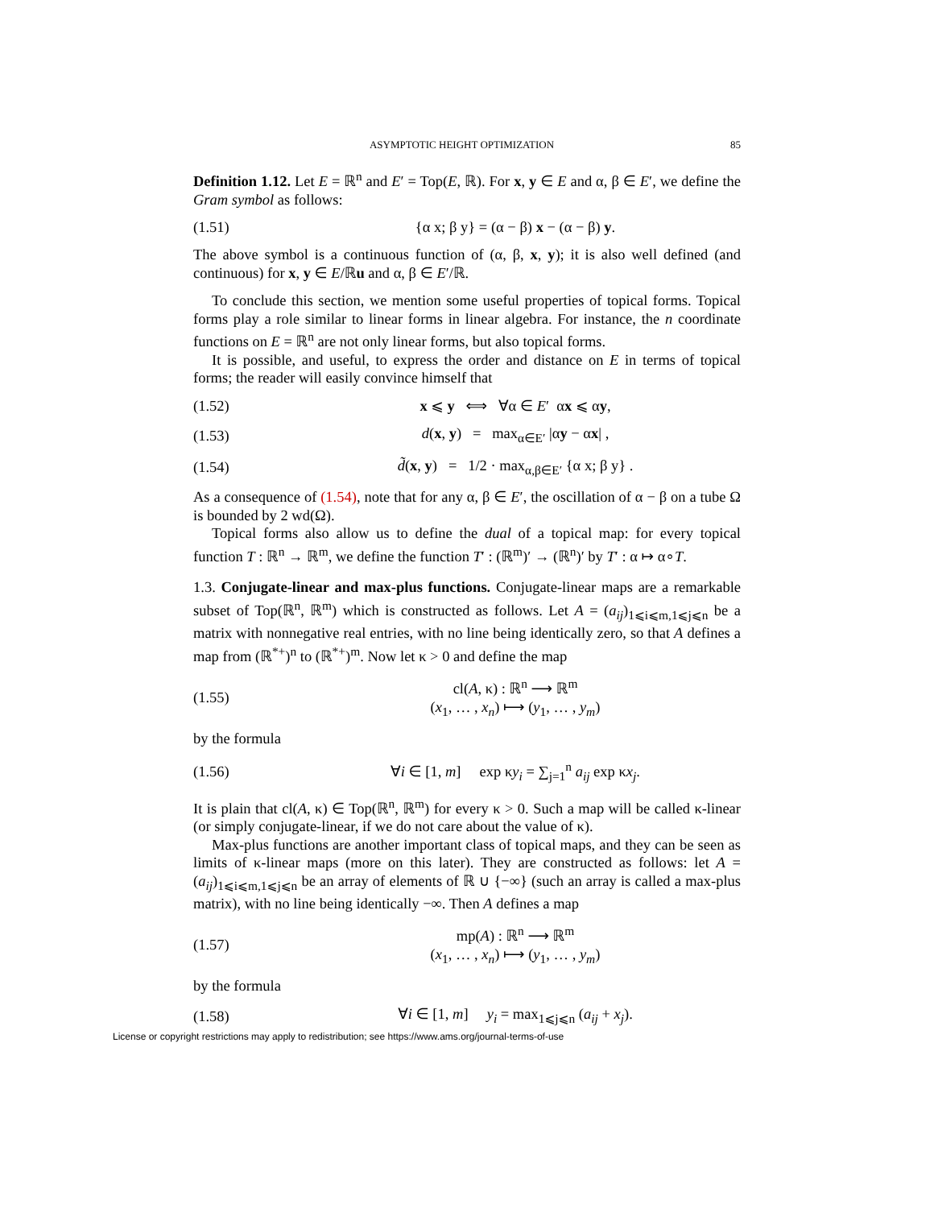ASYMPTOTIC HEIGHT OPTIMIZATION 85
Definition 1.12. Let E = ℝ<sup>n</sup> and E′ = Top(E, ℝ). For x, y ∈ E and α, β ∈ E′, we define the Gram symbol as follows:
(1.51) {α x; β y} = (α − β) x − (α − β) y.
The above symbol is a continuous function of (α, β, x, y); it is also well defined (and continuous) for x, y ∈ E/ℝu and α, β ∈ E′/ℝ.
To conclude this section, we mention some useful properties of topical forms. Topical forms play a role similar to linear forms in linear algebra. For instance, the n coordinate functions on E = ℝ<sup>n</sup> are not only linear forms, but also topical forms.
It is possible, and useful, to express the order and distance on E in terms of topical forms; the reader will easily convince himself that
(1.52) x ⩽ y ⟺ ∀α ∈ E′ αx ⩽ αy,
(1.53) d(x, y) = max<sub>α∈E′</sub> |αy − αx| ,
(1.54) d̃(x, y) = 1/2 · max<sub>α,β∈E′</sub> {α x; β y} .
As a consequence of (1.54), note that for any α, β ∈ E′, the oscillation of α − β on a tube Ω is bounded by 2 wd(Ω).
Topical forms also allow us to define the dual of a topical map: for every topical function T : ℝ<sup>n</sup> → ℝ<sup>m</sup>, we define the function T′ : (ℝ<sup>m</sup>)′ → (ℝ<sup>n</sup>)′ by T′ : α ↦ α∘T.
1.3. Conjugate-linear and max-plus functions. Conjugate-linear maps are a remarkable subset of Top(ℝ<sup>n</sup>, ℝ<sup>m</sup>) which is constructed as follows. Let A = (a<sub>ij</sub>)<sub>1⩽i⩽m,1⩽j⩽n</sub> be a matrix with nonnegative real entries, with no line being identically zero, so that A defines a map from (ℝ<sup>*+</sup>)<sup>n</sup> to (ℝ<sup>*+</sup>)<sup>m</sup>. Now let κ > 0 and define the map
(1.55) cl(A, κ) : ℝ<sup>n</sup> ⟶ ℝ<sup>m</sup>
(x<sub>1</sub>, … , x<sub>n</sub>) ⟼ (y<sub>1</sub>, … , y<sub>m</sub>)
by the formula
(1.56) ∀i ∈ [1, m] exp κy<sub>i</sub> = ∑<sub>j=1</sub><sup>n</sup> a<sub>ij</sub> exp κx<sub>j</sub>.
It is plain that cl(A, κ) ∈ Top(ℝ<sup>n</sup>, ℝ<sup>m</sup>) for every κ > 0. Such a map will be called κ-linear (or simply conjugate-linear, if we do not care about the value of κ).
Max-plus functions are another important class of topical maps, and they can be seen as limits of κ-linear maps (more on this later). They are constructed as follows: let A = (a<sub>ij</sub>)<sub>1⩽i⩽m,1⩽j⩽n</sub> be an array of elements of ℝ ∪ {−∞} (such an array is called a max-plus matrix), with no line being identically −∞. Then A defines a map
(1.57) mp(A) : ℝ<sup>n</sup> ⟶ ℝ<sup>m</sup>
(x<sub>1</sub>, … , x<sub>n</sub>) ⟼ (y<sub>1</sub>, … , y<sub>m</sub>)
by the formula
(1.58) ∀i ∈ [1, m] y<sub>i</sub> = max<sub>1⩽j⩽n</sub> (a<sub>ij</sub> + x<sub>j</sub>).
License or copyright restrictions may apply to redistribution; see https://www.ams.org/journal-terms-of-use